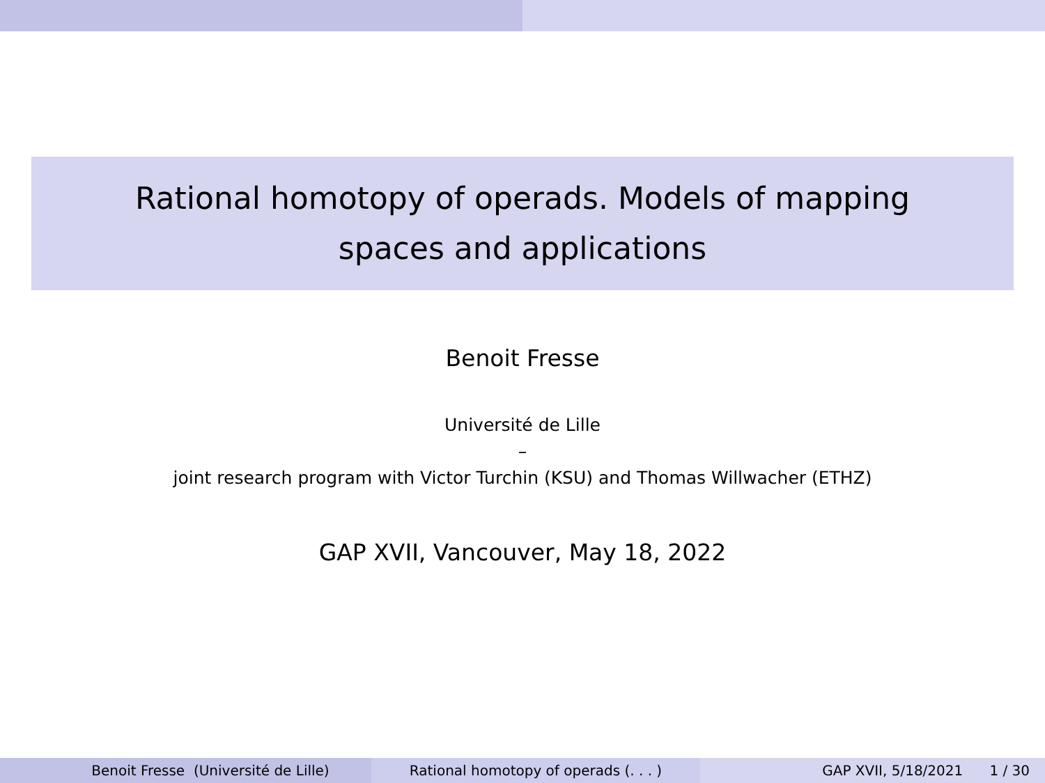Rational homotopy of operads. Models of mapping
spaces and applications
Benoit Fresse
Université de Lille
–
joint research program with Victor Turchin (KSU) and Thomas Willwacher (ETHZ)
GAP XVII, Vancouver, May 18, 2022
Benoit Fresse (Université de Lille)
Rational homotopy of operads (. . . )
GAP XVII, 5/18/2021 1 / 30